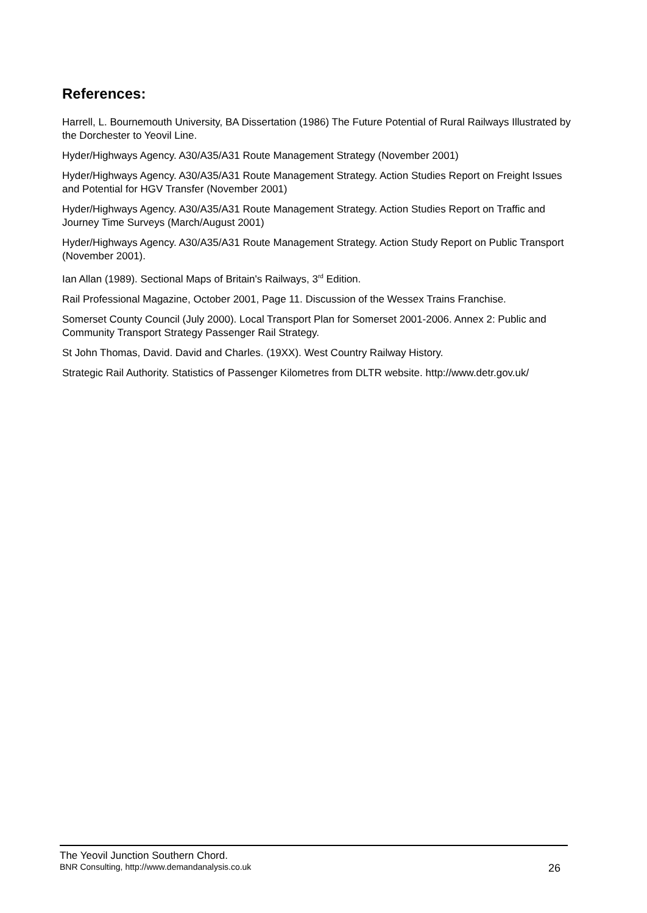References:
Harrell, L. Bournemouth University, BA Dissertation (1986) The Future Potential of Rural Railways Illustrated by the Dorchester to Yeovil Line.
Hyder/Highways Agency. A30/A35/A31 Route Management Strategy (November 2001)
Hyder/Highways Agency. A30/A35/A31 Route Management Strategy. Action Studies Report on Freight Issues and Potential for HGV Transfer (November 2001)
Hyder/Highways Agency. A30/A35/A31 Route Management Strategy. Action Studies Report on Traffic and Journey Time Surveys (March/August 2001)
Hyder/Highways Agency. A30/A35/A31 Route Management Strategy. Action Study Report on Public Transport (November 2001).
Ian Allan (1989). Sectional Maps of Britain's Railways, 3<sup>rd</sup> Edition.
Rail Professional Magazine, October 2001, Page 11. Discussion of the Wessex Trains Franchise.
Somerset County Council (July 2000). Local Transport Plan for Somerset 2001-2006. Annex 2: Public and Community Transport Strategy Passenger Rail Strategy.
St John Thomas, David. David and Charles. (19XX). West Country Railway History.
Strategic Rail Authority. Statistics of Passenger Kilometres from DLTR website. http://www.detr.gov.uk/
The Yeovil Junction Southern Chord.
BNR Consulting, http://www.demandanalysis.co.uk 26